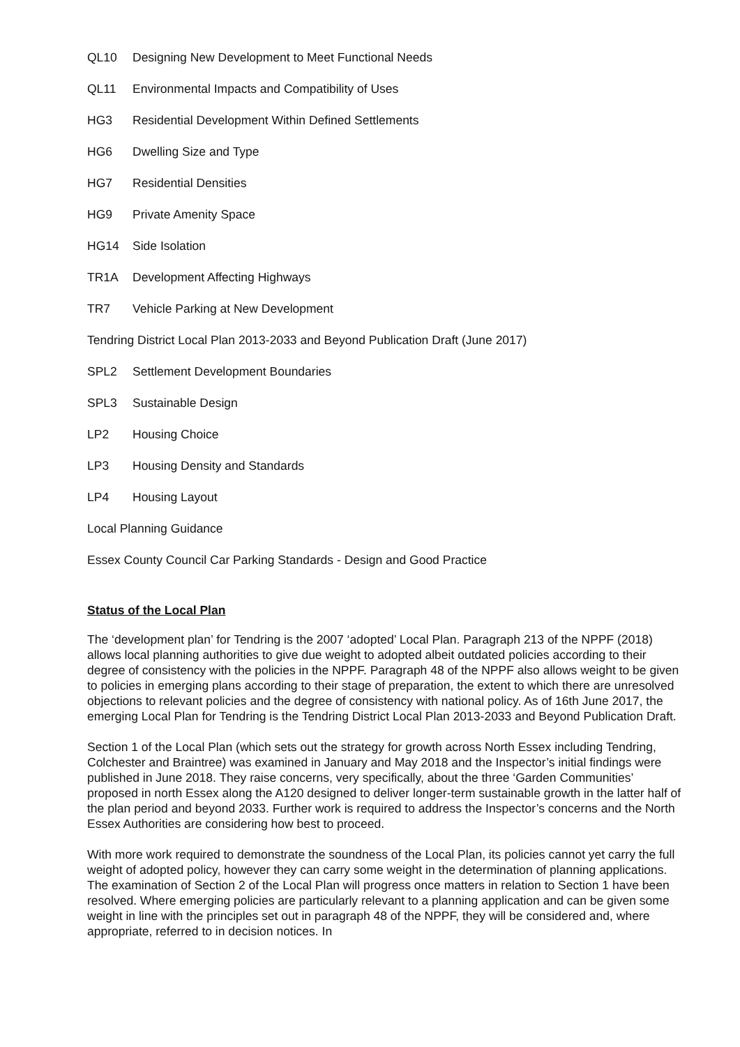QL10 Designing New Development to Meet Functional Needs
QL11 Environmental Impacts and Compatibility of Uses
HG3 Residential Development Within Defined Settlements
HG6 Dwelling Size and Type
HG7 Residential Densities
HG9 Private Amenity Space
HG14 Side Isolation
TR1A Development Affecting Highways
TR7 Vehicle Parking at New Development
Tendring District Local Plan 2013-2033 and Beyond Publication Draft (June 2017)
SPL2 Settlement Development Boundaries
SPL3 Sustainable Design
LP2 Housing Choice
LP3 Housing Density and Standards
LP4 Housing Layout
Local Planning Guidance
Essex County Council Car Parking Standards - Design and Good Practice
Status of the Local Plan
The ‘development plan’ for Tendring is the 2007 ‘adopted’ Local Plan. Paragraph 213 of the NPPF (2018) allows local planning authorities to give due weight to adopted albeit outdated policies according to their degree of consistency with the policies in the NPPF. Paragraph 48 of the NPPF also allows weight to be given to policies in emerging plans according to their stage of preparation, the extent to which there are unresolved objections to relevant policies and the degree of consistency with national policy. As of 16th June 2017, the emerging Local Plan for Tendring is the Tendring District Local Plan 2013-2033 and Beyond Publication Draft.
Section 1 of the Local Plan (which sets out the strategy for growth across North Essex including Tendring, Colchester and Braintree) was examined in January and May 2018 and the Inspector’s initial findings were published in June 2018. They raise concerns, very specifically, about the three ‘Garden Communities’ proposed in north Essex along the A120 designed to deliver longer-term sustainable growth in the latter half of the plan period and beyond 2033. Further work is required to address the Inspector’s concerns and the North Essex Authorities are considering how best to proceed.
With more work required to demonstrate the soundness of the Local Plan, its policies cannot yet carry the full weight of adopted policy, however they can carry some weight in the determination of planning applications. The examination of Section 2 of the Local Plan will progress once matters in relation to Section 1 have been resolved. Where emerging policies are particularly relevant to a planning application and can be given some weight in line with the principles set out in paragraph 48 of the NPPF, they will be considered and, where appropriate, referred to in decision notices. In